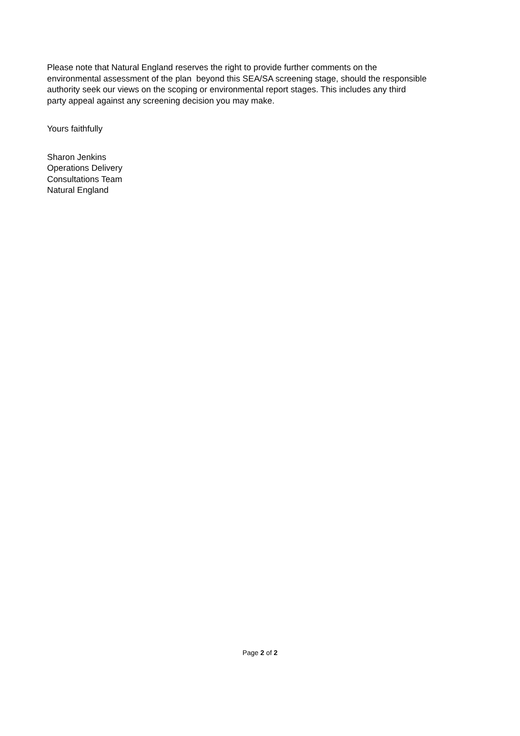Please note that Natural England reserves the right to provide further comments on the
environmental assessment of the plan beyond this SEA/SA screening stage, should the responsible
authority seek our views on the scoping or environmental report stages. This includes any third
party appeal against any screening decision you may make.
Yours faithfully
Sharon Jenkins
Operations Delivery
Consultations Team
Natural England
Page 2 of 2